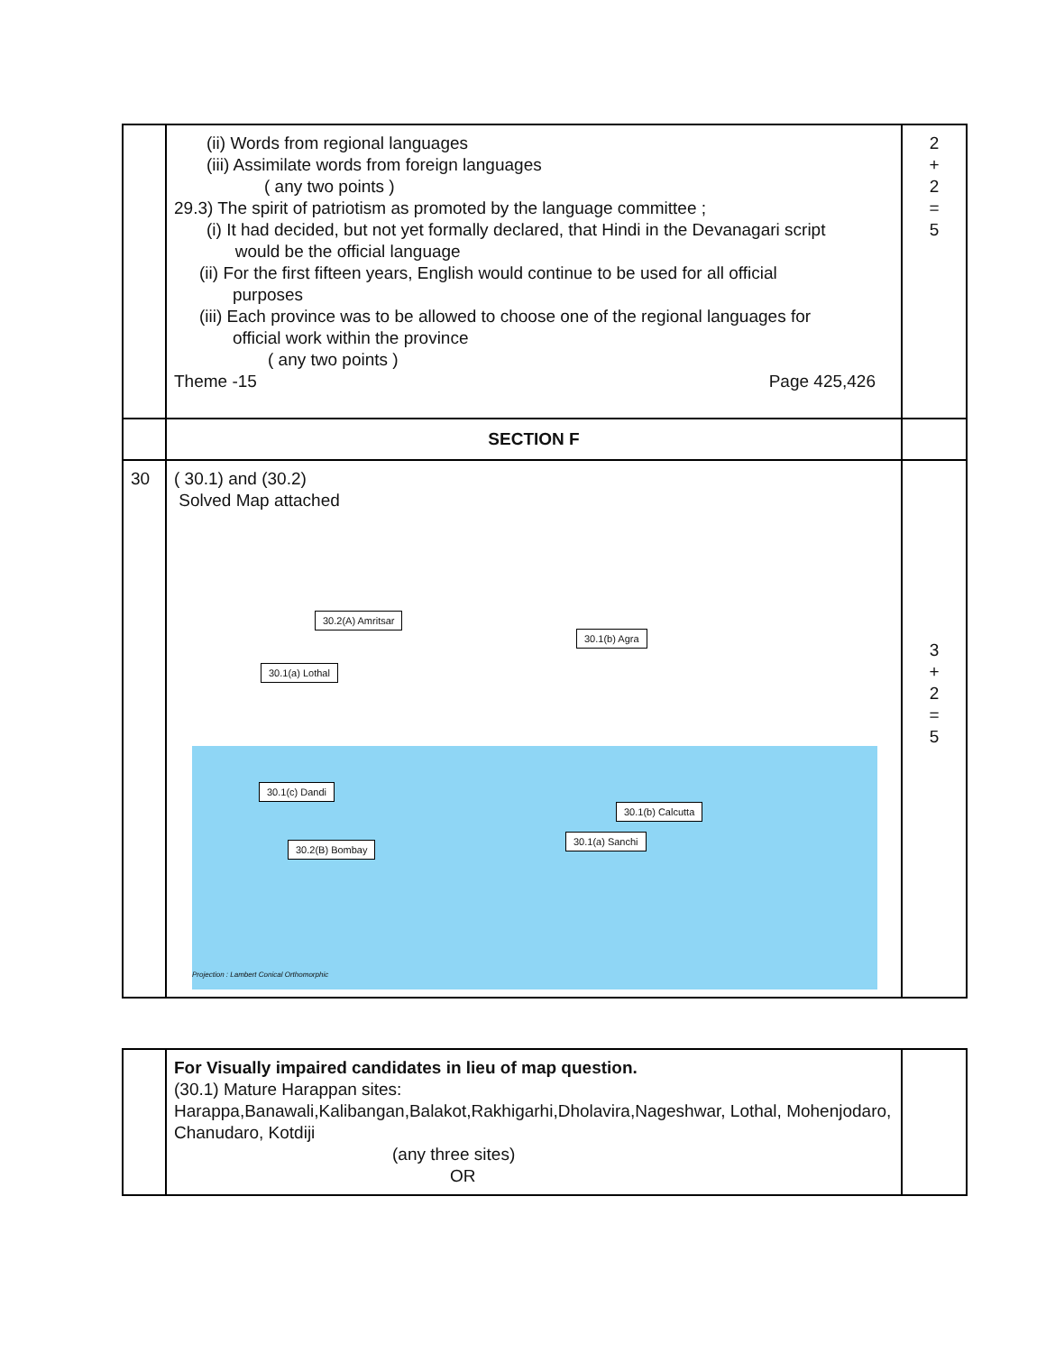| | (ii) Words from regional languages (iii) Assimilate words from foreign languages ( any two points ) 29.3) The spirit of patriotism as promoted by the language committee ; (i) It had decided, but not yet formally declared, that Hindi in the Devanagari script would be the official language (ii) For the first fifteen years, English would continue to be used for all official purposes (iii) Each province was to be allowed to choose one of the regional languages for official work within the province ( any two points ) Theme -15 Page 425,426 | 2 + 2 = 5 |
| | SECTION F | |
| 30 | ( 30.1) and (30.2) Solved Map attached 30.2(A) Amritsar 30.1(b) Agra 30.1(a) Lothal 30.1(c) Dandi 30.1(b) Calcutta 30.1(a) Sanchi 30.2(B) Bombay Projection : Lambert Conical Orthomorphic | 3 + 2 = 5 |
| | For Visually impaired candidates in lieu of map question. (30.1) Mature Harappan sites: Harappa,Banawali,Kalibangan,Balakot,Rakhigarhi,Dholavira,Nageshwar, Lothal, Mohenjodaro, Chanudaro, Kotdiji (any three sites) OR | |